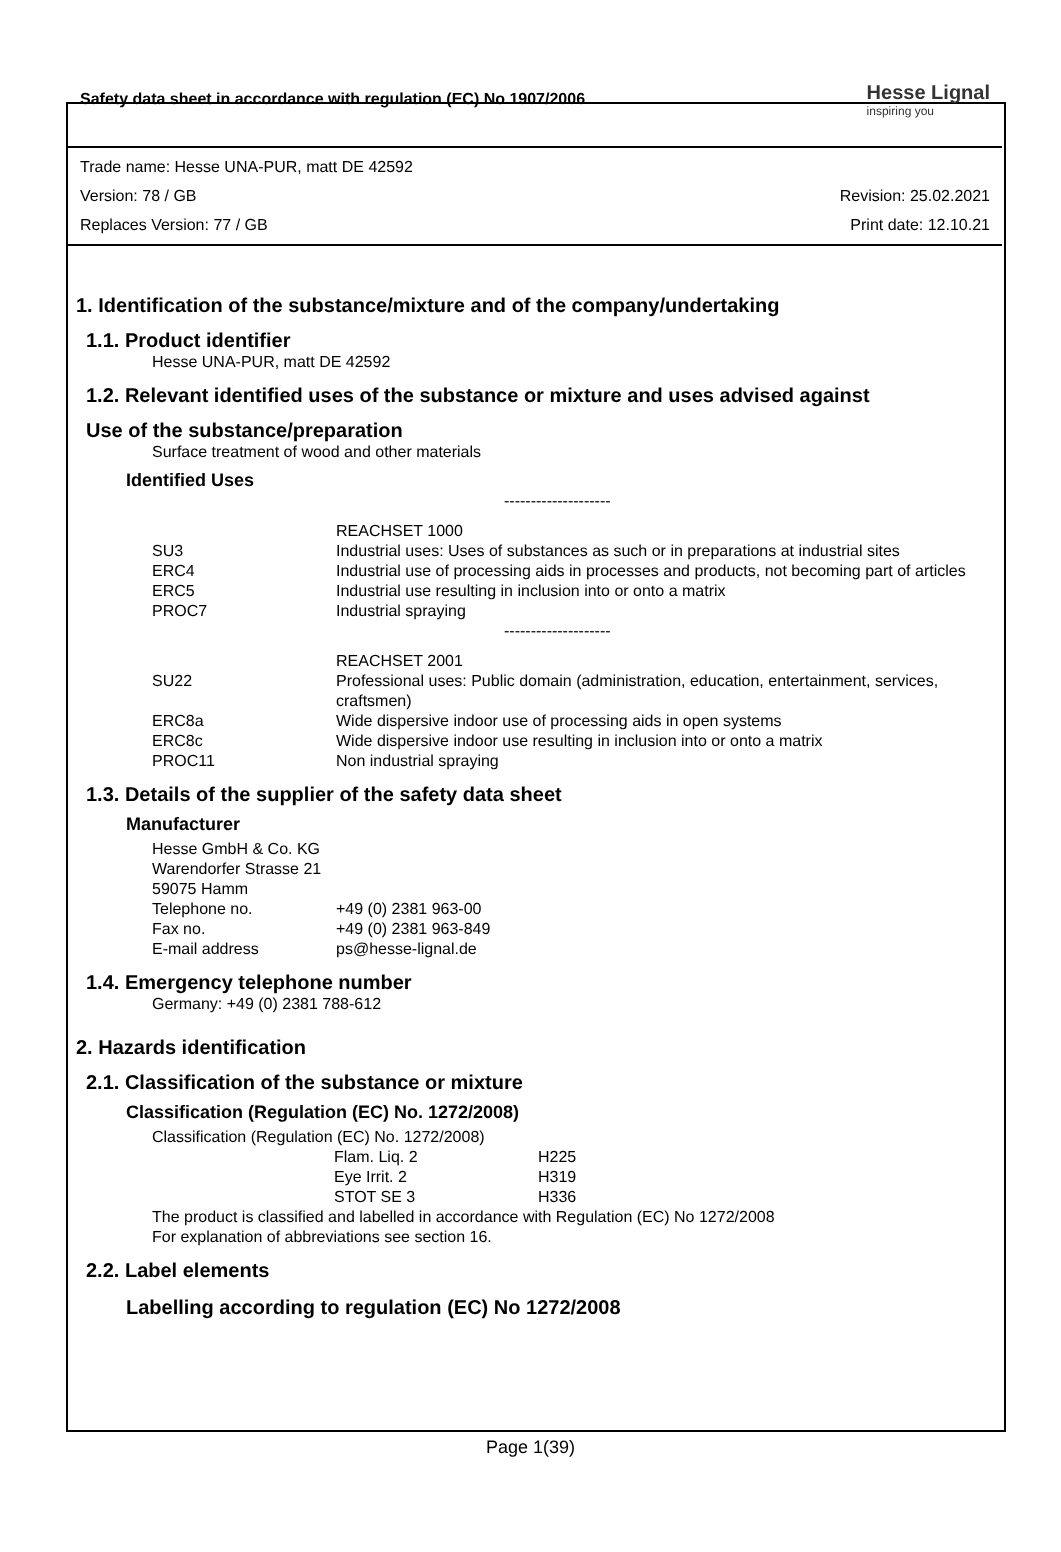Safety data sheet in accordance with regulation (EC) No 1907/2006
Hesse Lignal
inspiring you
Trade name: Hesse UNA-PUR, matt DE 42592
Version: 78 / GB Revision: 25.02.2021
Replaces Version: 77 / GB Print date: 12.10.21
1. Identification of the substance/mixture and of the company/undertaking
1.1. Product identifier
Hesse UNA-PUR, matt DE 42592
1.2. Relevant identified uses of the substance or mixture and uses advised against
Use of the substance/preparation
Surface treatment of wood and other materials
Identified Uses
| | -------------------- |
| | REACHSET 1000 |
| SU3 | Industrial uses: Uses of substances as such or in preparations at industrial sites |
| ERC4 | Industrial use of processing aids in processes and products, not becoming part of articles |
| ERC5 | Industrial use resulting in inclusion into or onto a matrix |
| PROC7 | Industrial spraying |
| | -------------------- |
| | REACHSET 2001 |
| SU22 | Professional uses: Public domain (administration, education, entertainment, services, craftsmen) |
| ERC8a | Wide dispersive indoor use of processing aids in open systems |
| ERC8c | Wide dispersive indoor use resulting in inclusion into or onto a matrix |
| PROC11 | Non industrial spraying |
1.3. Details of the supplier of the safety data sheet
Manufacturer
Hesse GmbH & Co. KG
Warendorfer Strasse 21
59075 Hamm
| Telephone no. | +49 (0) 2381 963-00 |
| Fax no. | +49 (0) 2381 963-849 |
| E-mail address | ps@hesse-lignal.de |
1.4. Emergency telephone number
Germany: +49 (0) 2381 788-612
2. Hazards identification
2.1. Classification of the substance or mixture
Classification (Regulation (EC) No. 1272/2008)
Classification (Regulation (EC) No. 1272/2008)
| Flam. Liq. 2 | H225 |
| Eye Irrit. 2 | H319 |
| STOT SE 3 | H336 |
The product is classified and labelled in accordance with Regulation (EC) No 1272/2008
For explanation of abbreviations see section 16.
2.2. Label elements
Labelling according to regulation (EC) No 1272/2008
Page 1(39)